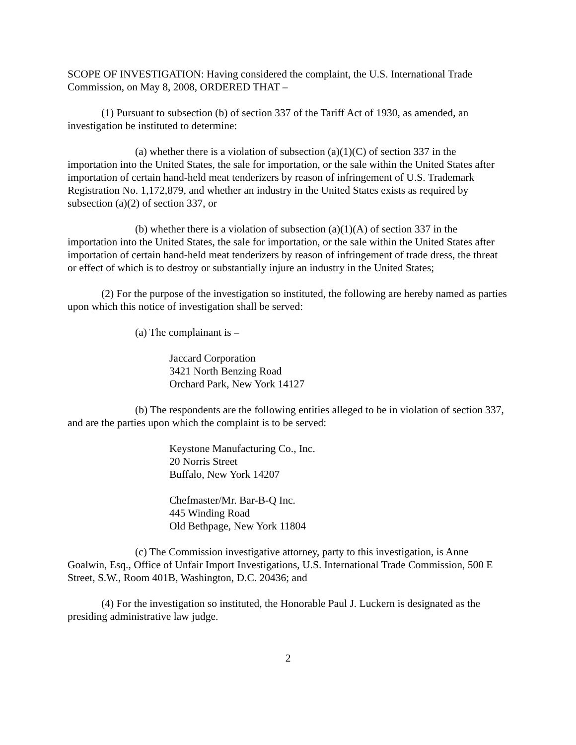SCOPE OF INVESTIGATION: Having considered the complaint, the U.S. International Trade Commission, on May 8, 2008, ORDERED THAT –
(1) Pursuant to subsection (b) of section 337 of the Tariff Act of 1930, as amended, an investigation be instituted to determine:
(a) whether there is a violation of subsection (a)(1)(C) of section 337 in the importation into the United States, the sale for importation, or the sale within the United States after importation of certain hand-held meat tenderizers by reason of infringement of U.S. Trademark Registration No. 1,172,879, and whether an industry in the United States exists as required by subsection (a)(2) of section 337, or
(b) whether there is a violation of subsection (a)(1)(A) of section 337 in the importation into the United States, the sale for importation, or the sale within the United States after importation of certain hand-held meat tenderizers by reason of infringement of trade dress, the threat or effect of which is to destroy or substantially injure an industry in the United States;
(2) For the purpose of the investigation so instituted, the following are hereby named as parties upon which this notice of investigation shall be served:
(a) The complainant is –
Jaccard Corporation
3421 North Benzing Road
Orchard Park, New York 14127
(b) The respondents are the following entities alleged to be in violation of section 337, and are the parties upon which the complaint is to be served:
Keystone Manufacturing Co., Inc.
20 Norris Street
Buffalo, New York 14207
Chefmaster/Mr. Bar-B-Q Inc.
445 Winding Road
Old Bethpage, New York 11804
(c) The Commission investigative attorney, party to this investigation, is Anne Goalwin, Esq., Office of Unfair Import Investigations, U.S. International Trade Commission, 500 E Street, S.W., Room 401B, Washington, D.C. 20436; and
(4) For the investigation so instituted, the Honorable Paul J. Luckern is designated as the presiding administrative law judge.
2